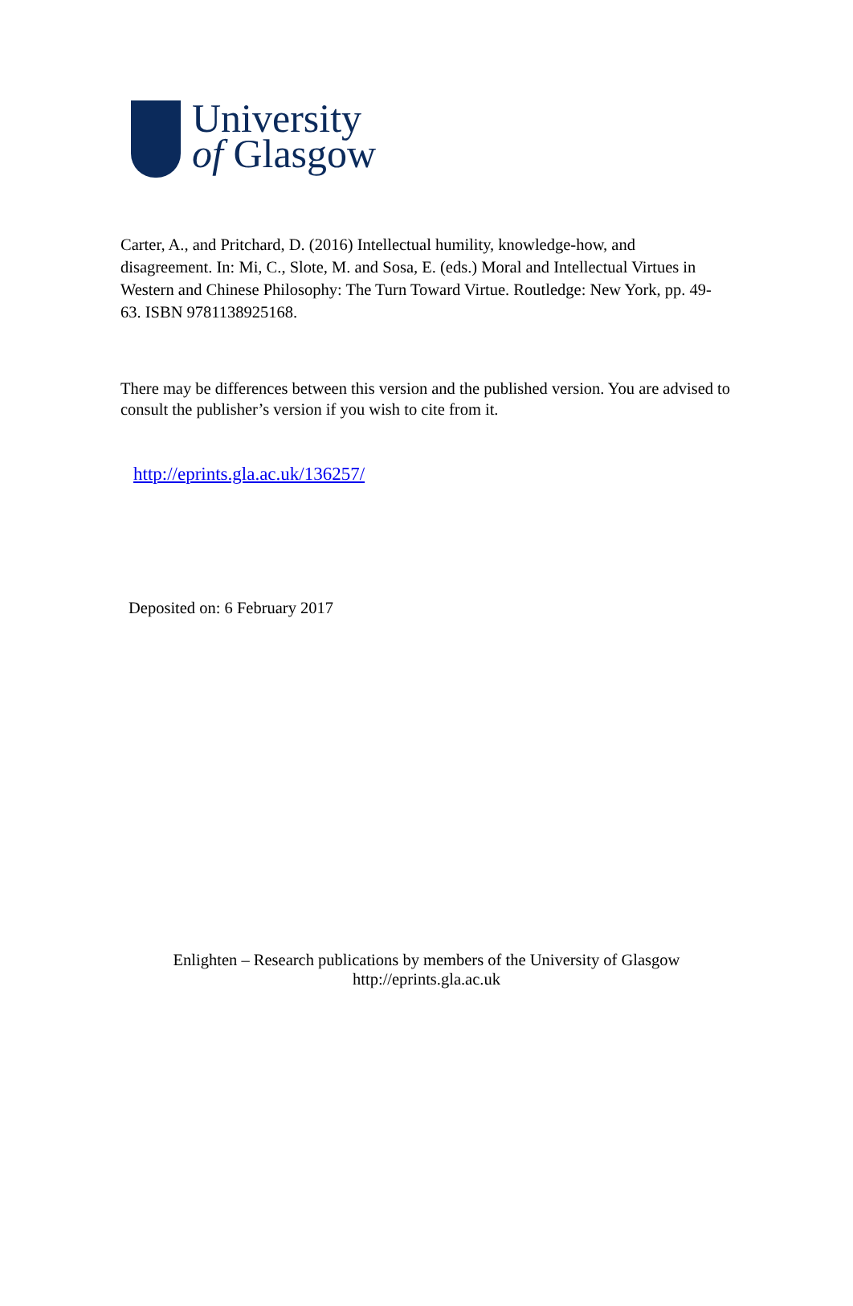University
of Glasgow
Carter, A., and Pritchard, D. (2016) Intellectual humility, knowledge-how, and disagreement. In: Mi, C., Slote, M. and Sosa, E. (eds.) Moral and Intellectual Virtues in Western and Chinese Philosophy: The Turn Toward Virtue. Routledge: New York, pp. 49-63. ISBN 9781138925168.
There may be differences between this version and the published version. You are advised to consult the publisher’s version if you wish to cite from it.
http://eprints.gla.ac.uk/136257/
Deposited on: 6 February 2017
Enlighten – Research publications by members of the University of Glasgow
http://eprints.gla.ac.uk